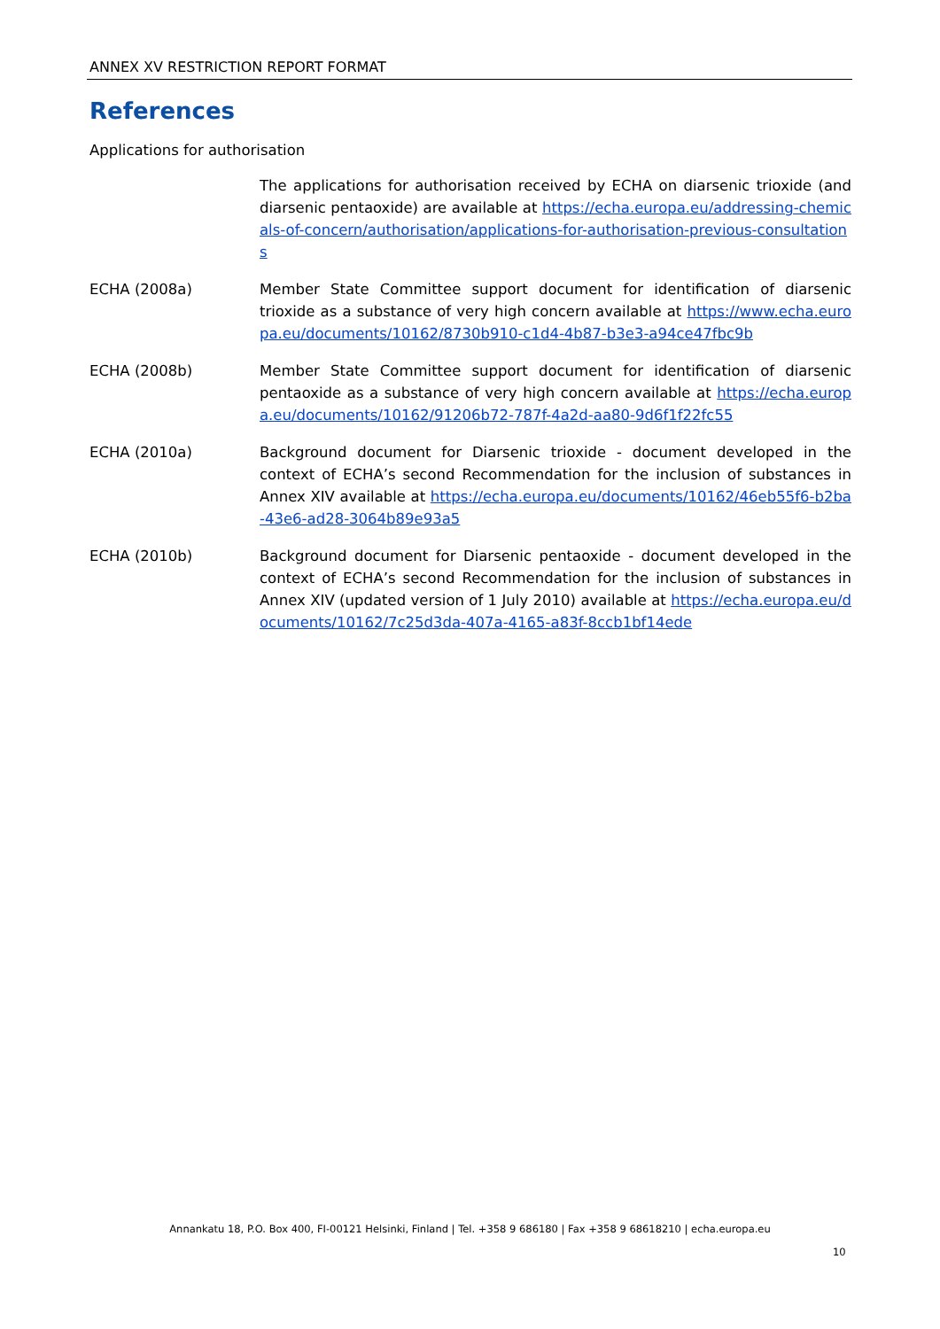ANNEX XV RESTRICTION REPORT FORMAT
References
Applications for authorisation
The applications for authorisation received by ECHA on diarsenic trioxide (and diarsenic pentaoxide) are available at https://echa.europa.eu/addressing-chemicals-of-concern/authorisation/applications-for-authorisation-previous-consultations
ECHA (2008a) Member State Committee support document for identification of diarsenic trioxide as a substance of very high concern available at https://www.echa.europa.eu/documents/10162/8730b910-c1d4-4b87-b3e3-a94ce47fbc9b
ECHA (2008b) Member State Committee support document for identification of diarsenic pentaoxide as a substance of very high concern available at https://echa.europa.eu/documents/10162/91206b72-787f-4a2d-aa80-9d6f1f22fc55
ECHA (2010a) Background document for Diarsenic trioxide - document developed in the context of ECHA’s second Recommendation for the inclusion of substances in Annex XIV available at https://echa.europa.eu/documents/10162/46eb55f6-b2ba-43e6-ad28-3064b89e93a5
ECHA (2010b) Background document for Diarsenic pentaoxide - document developed in the context of ECHA’s second Recommendation for the inclusion of substances in Annex XIV (updated version of 1 July 2010) available at https://echa.europa.eu/documents/10162/7c25d3da-407a-4165-a83f-8ccb1bf14ede
Annankatu 18, P.O. Box 400, FI-00121 Helsinki, Finland | Tel. +358 9 686180 | Fax +358 9 68618210 | echa.europa.eu
10